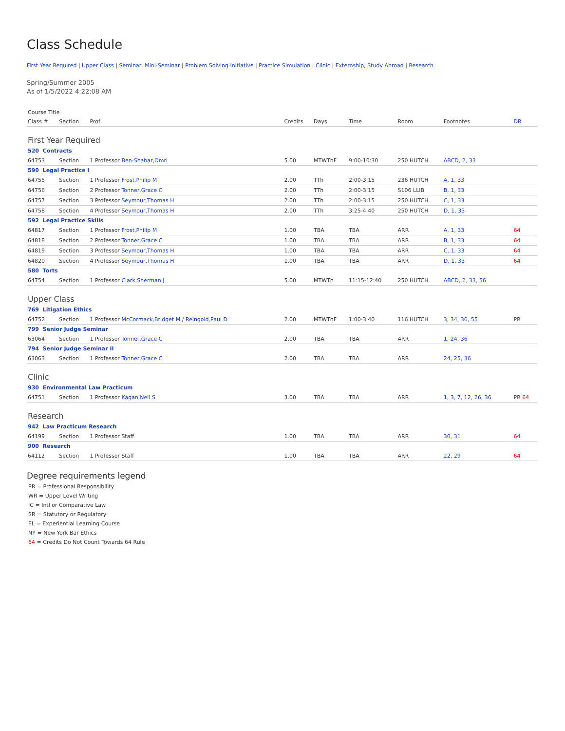Class Schedule
First Year Required | Upper Class | Seminar, Mini-Seminar | Problem Solving Initiative | Practice Simulation | Clinic | Externship, Study Abroad | Research
Spring/Summer 2005
As of 1/5/2022 4:22:08 AM
| Course Title | | | | | | | | |
| --- | --- | --- | --- | --- | --- | --- | --- | --- |
| Class # | Section | Prof | Credits | Days | Time | Room | Footnotes | DR |
| First Year Required | | | | | | | | |
| 520 Contracts | | | | | | | | |
| 64753 | Section | 1 Professor Ben-Shahar,Omri | 5.00 | MTWThF | 9:00-10:30 | 250 HUTCH | ABCD, 2, 33 | |
| 590 Legal Practice I | | | | | | | | |
| 64755 | Section | 1 Professor Frost,Philip M | 2.00 | TTh | 2:00-3:15 | 236 HUTCH | A, 1, 33 | |
| 64756 | Section | 2 Professor Tonner,Grace C | 2.00 | TTh | 2:00-3:15 | S106 LLIB | B, 1, 33 | |
| 64757 | Section | 3 Professor Seymour,Thomas H | 2.00 | TTh | 2:00-3:15 | 250 HUTCH | C, 1, 33 | |
| 64758 | Section | 4 Professor Seymour,Thomas H | 2.00 | TTh | 3:25-4:40 | 250 HUTCH | D, 1, 33 | |
| 592 Legal Practice Skills | | | | | | | | |
| 64817 | Section | 1 Professor Frost,Philip M | 1.00 | TBA | TBA | ARR | A, 1, 33 | 64 |
| 64818 | Section | 2 Professor Tonner,Grace C | 1.00 | TBA | TBA | ARR | B, 1, 33 | 64 |
| 64819 | Section | 3 Professor Seymour,Thomas H | 1.00 | TBA | TBA | ARR | C, 1, 33 | 64 |
| 64820 | Section | 4 Professor Seymour,Thomas H | 1.00 | TBA | TBA | ARR | D, 1, 33 | 64 |
| 580 Torts | | | | | | | | |
| 64754 | Section | 1 Professor Clark,Sherman J | 5.00 | MTWTh | 11:15-12:40 | 250 HUTCH | ABCD, 2, 33, 56 | |
| Upper Class | | | | | | | | |
| 769 Litigation Ethics | | | | | | | | |
| 64752 | Section | 1 Professor McCormack,Bridget M / Reingold,Paul D | 2.00 | MTWThF | 1:00-3:40 | 116 HUTCH | 3, 34, 36, 55 | PR |
| 799 Senior Judge Seminar | | | | | | | | |
| 63064 | Section | 1 Professor Tonner,Grace C | 2.00 | TBA | TBA | ARR | 1, 24, 36 | |
| 794 Senior Judge Seminar II | | | | | | | | |
| 63063 | Section | 1 Professor Tonner,Grace C | 2.00 | TBA | TBA | ARR | 24, 25, 36 | |
| Clinic | | | | | | | | |
| 930 Environmental Law Practicum | | | | | | | | |
| 64751 | Section | 1 Professor Kagan,Neil S | 3.00 | TBA | TBA | ARR | 1, 3, 7, 12, 26, 36 | PR 64 |
| Research | | | | | | | | |
| 942 Law Practicum Research | | | | | | | | |
| 64199 | Section | 1 Professor Staff | 1.00 | TBA | TBA | ARR | 30, 31 | 64 |
| 900 Research | | | | | | | | |
| 64112 | Section | 1 Professor Staff | 1.00 | TBA | TBA | ARR | 22, 29 | 64 |
Degree requirements legend
PR = Professional Responsibility
WR = Upper Level Writing
IC = Intl or Comparative Law
SR = Statutory or Regulatory
EL = Experiential Learning Course
NY = New York Bar Ethics
64 = Credits Do Not Count Towards 64 Rule